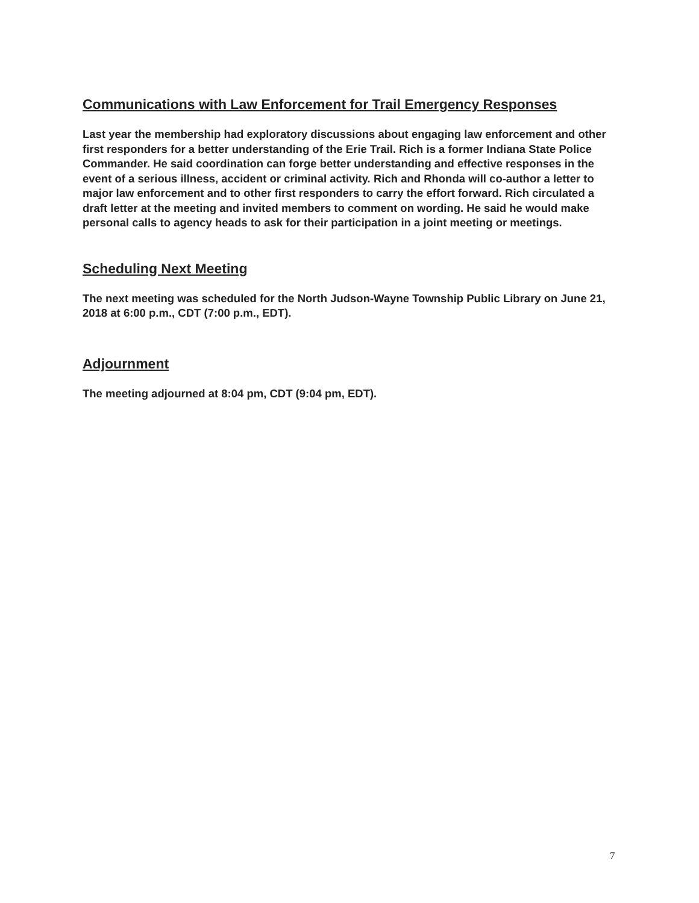Communications with Law Enforcement for Trail Emergency Responses
Last year the membership had exploratory discussions about engaging law enforcement and other first responders for a better understanding of the Erie Trail. Rich is a former Indiana State Police Commander. He said coordination can forge better understanding and effective responses in the event of a serious illness, accident or criminal activity. Rich and Rhonda will co-author a letter to major law enforcement and to other first responders to carry the effort forward. Rich circulated a draft letter at the meeting and invited members to comment on wording. He said he would make personal calls to agency heads to ask for their participation in a joint meeting or meetings.
Scheduling Next Meeting
The next meeting was scheduled for the North Judson-Wayne Township Public Library on June 21, 2018 at 6:00 p.m., CDT (7:00 p.m., EDT).
Adjournment
The meeting adjourned at 8:04 pm, CDT (9:04 pm, EDT).
7